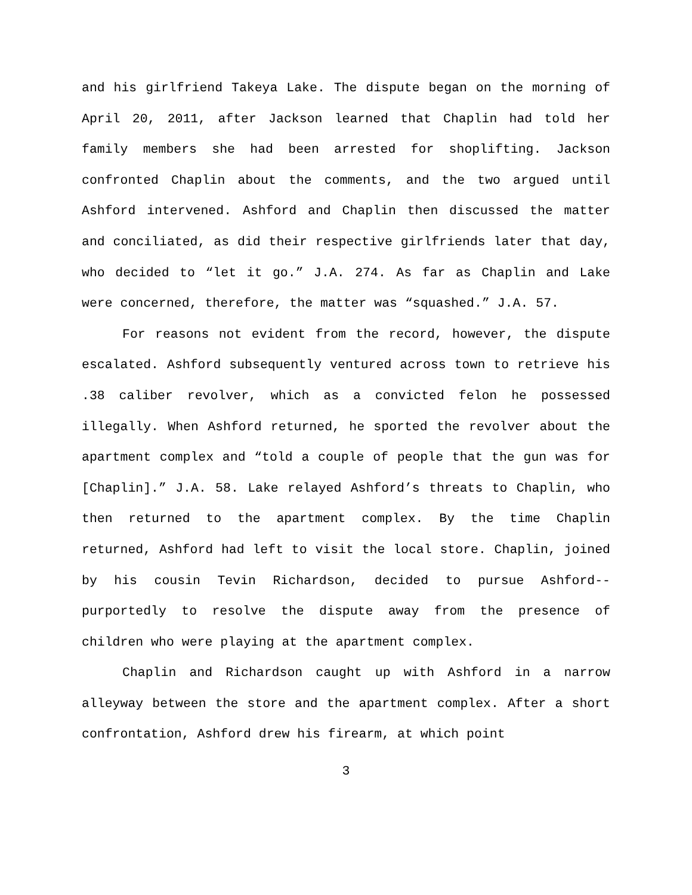and his girlfriend Takeya Lake. The dispute began on the morning of April 20, 2011, after Jackson learned that Chaplin had told her family members she had been arrested for shoplifting. Jackson confronted Chaplin about the comments, and the two argued until Ashford intervened. Ashford and Chaplin then discussed the matter and conciliated, as did their respective girlfriends later that day, who decided to “let it go.” J.A. 274. As far as Chaplin and Lake were concerned, therefore, the matter was “squashed.” J.A. 57.
For reasons not evident from the record, however, the dispute escalated. Ashford subsequently ventured across town to retrieve his .38 caliber revolver, which as a convicted felon he possessed illegally. When Ashford returned, he sported the revolver about the apartment complex and “told a couple of people that the gun was for [Chaplin].” J.A. 58. Lake relayed Ashford’s threats to Chaplin, who then returned to the apartment complex. By the time Chaplin returned, Ashford had left to visit the local store. Chaplin, joined by his cousin Tevin Richardson, decided to pursue Ashford--purportedly to resolve the dispute away from the presence of children who were playing at the apartment complex.
Chaplin and Richardson caught up with Ashford in a narrow alleyway between the store and the apartment complex. After a short confrontation, Ashford drew his firearm, at which point
3